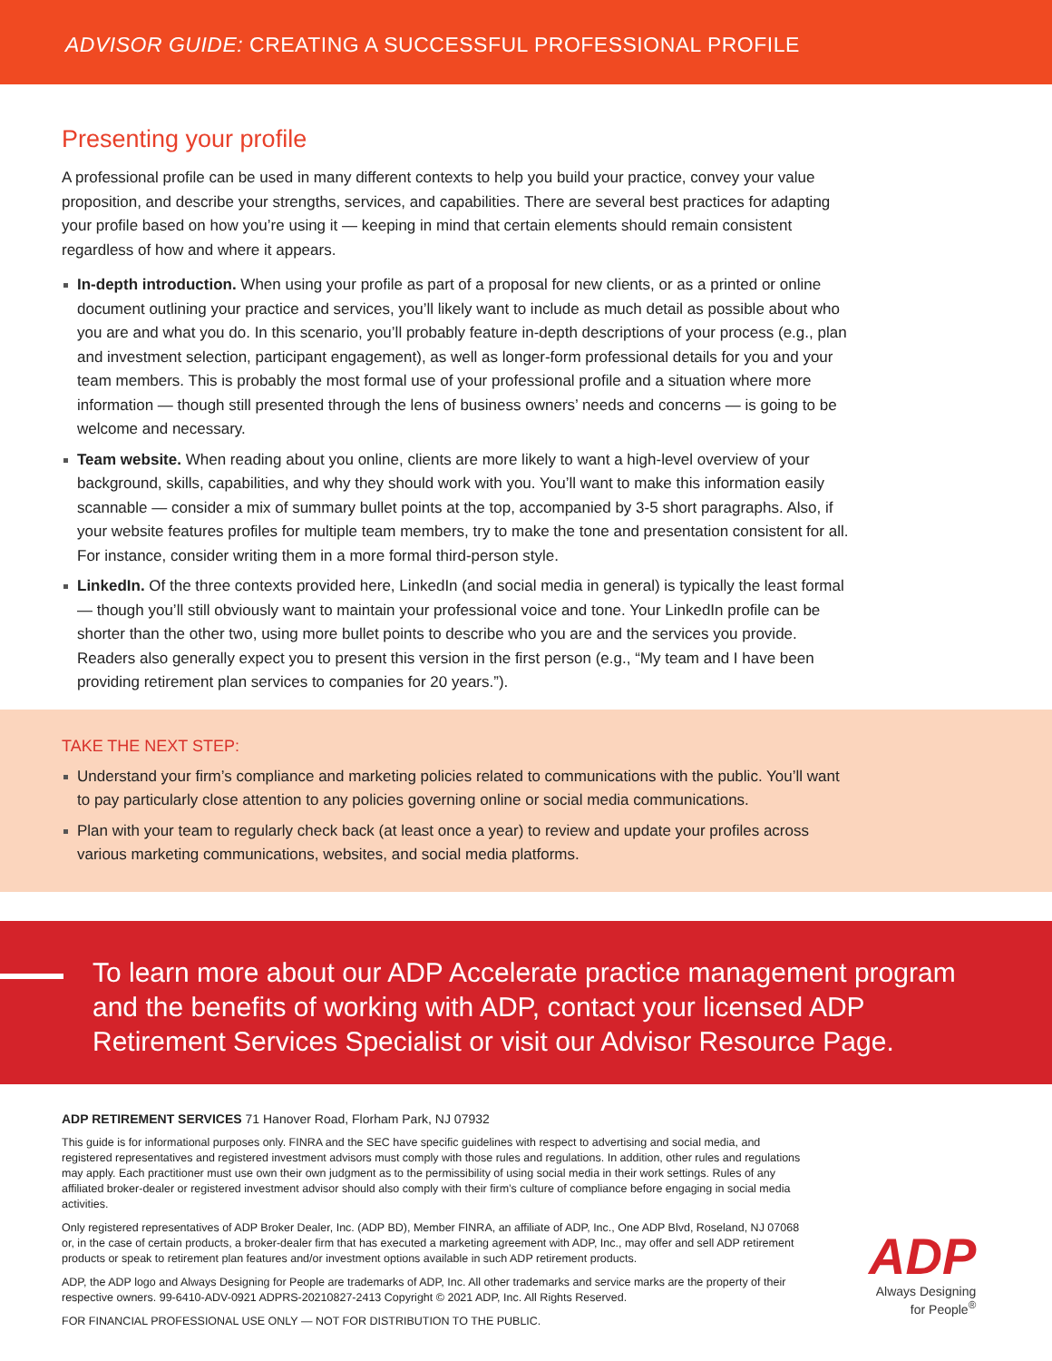ADVISOR GUIDE: CREATING A SUCCESSFUL PROFESSIONAL PROFILE
Presenting your profile
A professional profile can be used in many different contexts to help you build your practice, convey your value proposition, and describe your strengths, services, and capabilities. There are several best practices for adapting your profile based on how you’re using it — keeping in mind that certain elements should remain consistent regardless of how and where it appears.
In-depth introduction. When using your profile as part of a proposal for new clients, or as a printed or online document outlining your practice and services, you’ll likely want to include as much detail as possible about who you are and what you do. In this scenario, you’ll probably feature in-depth descriptions of your process (e.g., plan and investment selection, participant engagement), as well as longer-form professional details for you and your team members. This is probably the most formal use of your professional profile and a situation where more information — though still presented through the lens of business owners’ needs and concerns — is going to be welcome and necessary.
Team website. When reading about you online, clients are more likely to want a high-level overview of your background, skills, capabilities, and why they should work with you. You’ll want to make this information easily scannable — consider a mix of summary bullet points at the top, accompanied by 3-5 short paragraphs. Also, if your website features profiles for multiple team members, try to make the tone and presentation consistent for all. For instance, consider writing them in a more formal third-person style.
LinkedIn. Of the three contexts provided here, LinkedIn (and social media in general) is typically the least formal — though you’ll still obviously want to maintain your professional voice and tone. Your LinkedIn profile can be shorter than the other two, using more bullet points to describe who you are and the services you provide. Readers also generally expect you to present this version in the first person (e.g., “My team and I have been providing retirement plan services to companies for 20 years.”).
TAKE THE NEXT STEP:
Understand your firm’s compliance and marketing policies related to communications with the public. You’ll want to pay particularly close attention to any policies governing online or social media communications.
Plan with your team to regularly check back (at least once a year) to review and update your profiles across various marketing communications, websites, and social media platforms.
To learn more about our ADP Accelerate practice management program and the benefits of working with ADP, contact your licensed ADP Retirement Services Specialist or visit our Advisor Resource Page.
ADP RETIREMENT SERVICES 71 Hanover Road, Florham Park, NJ 07932
This guide is for informational purposes only. FINRA and the SEC have specific guidelines with respect to advertising and social media, and registered representatives and registered investment advisors must comply with those rules and regulations. In addition, other rules and regulations may apply. Each practitioner must use own their own judgment as to the permissibility of using social media in their work settings. Rules of any affiliated broker-dealer or registered investment advisor should also comply with their firm’s culture of compliance before engaging in social media activities.
Only registered representatives of ADP Broker Dealer, Inc. (ADP BD), Member FINRA, an affiliate of ADP, Inc., One ADP Blvd, Roseland, NJ 07068 or, in the case of certain products, a broker-dealer firm that has executed a marketing agreement with ADP, Inc., may offer and sell ADP retirement products or speak to retirement plan features and/or investment options available in such ADP retirement products.
ADP, the ADP logo and Always Designing for People are trademarks of ADP, Inc. All other trademarks and service marks are the property of their respective owners. 99-6410-ADV-0921 ADPRS-20210827-2413 Copyright © 2021 ADP, Inc. All Rights Reserved.
FOR FINANCIAL PROFESSIONAL USE ONLY — NOT FOR DISTRIBUTION TO THE PUBLIC.
ADP
Always Designing
for People<sup>®</sup>